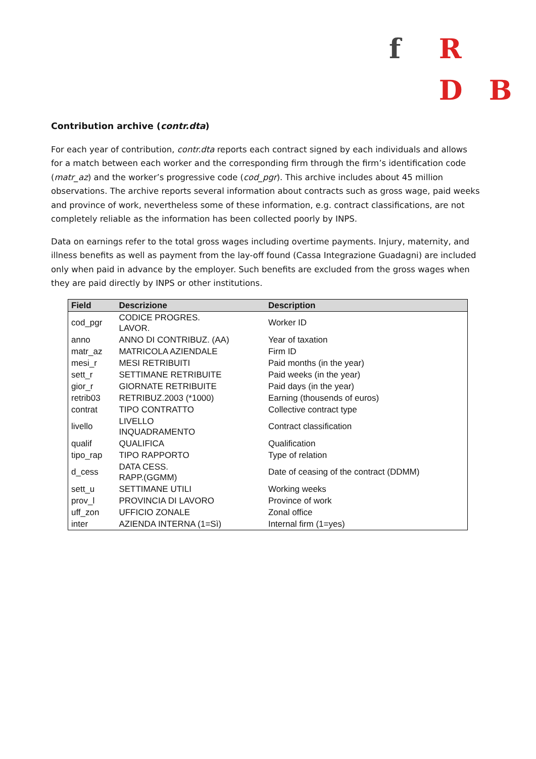f R
D B
Contribution archive (contr.dta)
For each year of contribution, contr.dta reports each contract signed by each individuals and allows for a match between each worker and the corresponding firm through the firm’s identification code (matr_az) and the worker’s progressive code (cod_pgr). This archive includes about 45 million observations. The archive reports several information about contracts such as gross wage, paid weeks and province of work, nevertheless some of these information, e.g. contract classifications, are not completely reliable as the information has been collected poorly by INPS.
Data on earnings refer to the total gross wages including overtime payments. Injury, maternity, and illness benefits as well as payment from the lay-off found (Cassa Integrazione Guadagni) are included only when paid in advance by the employer. Such benefits are excluded from the gross wages when they are paid directly by INPS or other institutions.
| Field | Descrizione | Description |
| --- | --- | --- |
| cod_pgr | CODICE PROGRES. LAVOR. | Worker ID |
| anno | ANNO DI CONTRIBUZ. (AA) | Year of taxation |
| matr_az | MATRICOLA AZIENDALE | Firm ID |
| mesi_r | MESI RETRIBUITI | Paid months (in the year) |
| sett_r | SETTIMANE RETRIBUITE | Paid weeks (in the year) |
| gior_r | GIORNATE RETRIBUITE | Paid days (in the year) |
| retrib03 | RETRIBUZ.2003 (*1000) | Earning (thousends of euros) |
| contrat | TIPO CONTRATTO | Collective contract type |
| livello | LIVELLO INQUADRAMENTO | Contract classification |
| qualif | QUALIFICA | Qualification |
| tipo_rap | TIPO RAPPORTO | Type of relation |
| d_cess | DATA CESS. RAPP.(GGMM) | Date of ceasing of the contract (DDMM) |
| sett_u | SETTIMANE UTILI | Working weeks |
| prov_l | PROVINCIA DI LAVORO | Province of work |
| uff_zon | UFFICIO ZONALE | Zonal office |
| inter | AZIENDA INTERNA (1=Sì) | Internal firm (1=yes) |